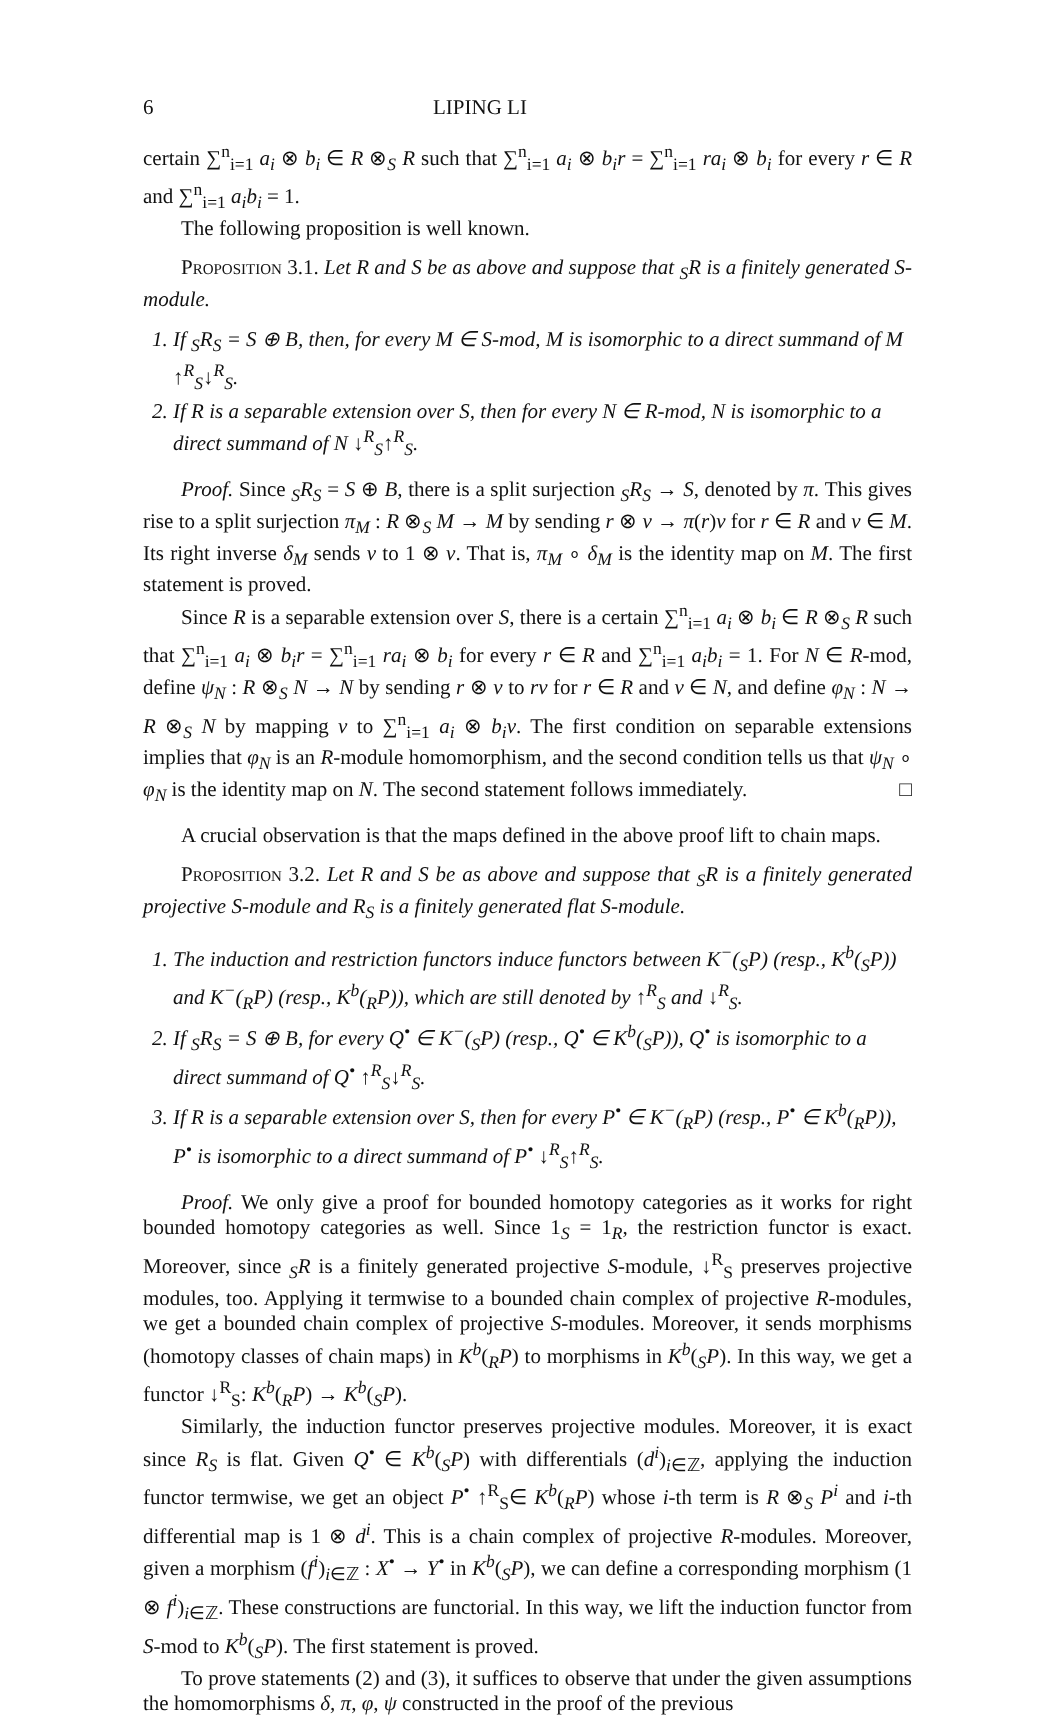6 LIPING LI
certain ∑<sup>n</sup><sub>i=1</sub> a<sub>i</sub> ⊗ b<sub>i</sub> ∈ R ⊗<sub>S</sub> R such that ∑<sup>n</sup><sub>i=1</sub> a<sub>i</sub> ⊗ b<sub>i</sub>r = ∑<sup>n</sup><sub>i=1</sub> ra<sub>i</sub> ⊗ b<sub>i</sub> for every r ∈ R and ∑<sup>n</sup><sub>i=1</sub> a<sub>i</sub>b<sub>i</sub> = 1.
The following proposition is well known.
Proposition 3.1. Let R and S be as above and suppose that <sub>S</sub>R is a finitely generated S-module.
1. If <sub>S</sub>R<sub>S</sub> = S ⊕ B, then, for every M ∈ S-mod, M is isomorphic to a direct summand of M ↑<sup>R</sup><sub>S</sub>↓<sup>R</sup><sub>S</sub>.
2. If R is a separable extension over S, then for every N ∈ R-mod, N is isomorphic to a direct summand of N ↓<sup>R</sup><sub>S</sub>↑<sup>R</sup><sub>S</sub>.
Proof. Since <sub>S</sub>R<sub>S</sub> = S ⊕ B, there is a split surjection <sub>S</sub>R<sub>S</sub> → S, denoted by π. This gives rise to a split surjection π<sub>M</sub> : R ⊗<sub>S</sub> M → M by sending r ⊗ v → π(r)v for r ∈ R and v ∈ M. Its right inverse δ<sub>M</sub> sends v to 1 ⊗ v. That is, π<sub>M</sub> ∘ δ<sub>M</sub> is the identity map on M. The first statement is proved.
Since R is a separable extension over S, there is a certain ∑<sup>n</sup><sub>i=1</sub> a<sub>i</sub> ⊗ b<sub>i</sub> ∈ R ⊗<sub>S</sub> R such that ∑<sup>n</sup><sub>i=1</sub> a<sub>i</sub> ⊗ b<sub>i</sub>r = ∑<sup>n</sup><sub>i=1</sub> ra<sub>i</sub> ⊗ b<sub>i</sub> for every r ∈ R and ∑<sup>n</sup><sub>i=1</sub> a<sub>i</sub>b<sub>i</sub> = 1. For N ∈ R-mod, define ψ<sub>N</sub> : R ⊗<sub>S</sub> N → N by sending r ⊗ v to rv for r ∈ R and v ∈ N, and define φ<sub>N</sub> : N → R ⊗<sub>S</sub> N by mapping v to ∑<sup>n</sup><sub>i=1</sub> a<sub>i</sub> ⊗ b<sub>i</sub>v. The first condition on separable extensions implies that φ<sub>N</sub> is an R-module homomorphism, and the second condition tells us that ψ<sub>N</sub> ∘ φ<sub>N</sub> is the identity map on N. The second statement follows immediately. □
A crucial observation is that the maps defined in the above proof lift to chain maps.
Proposition 3.2. Let R and S be as above and suppose that <sub>S</sub>R is a finitely generated projective S-module and R<sub>S</sub> is a finitely generated flat S-module.
1. The induction and restriction functors induce functors between K<sup>−</sup>(<sub>S</sub>P) (resp., K<sup>b</sup>(<sub>S</sub>P)) and K<sup>−</sup>(<sub>R</sub>P) (resp., K<sup>b</sup>(<sub>R</sub>P)), which are still denoted by ↑<sup>R</sup><sub>S</sub> and ↓<sup>R</sup><sub>S</sub>.
2. If <sub>S</sub>R<sub>S</sub> = S ⊕ B, for every Q<sup>•</sup> ∈ K<sup>−</sup>(<sub>S</sub>P) (resp., Q<sup>•</sup> ∈ K<sup>b</sup>(<sub>S</sub>P)), Q<sup>•</sup> is isomorphic to a direct summand of Q<sup>•</sup> ↑<sup>R</sup><sub>S</sub>↓<sup>R</sup><sub>S</sub>.
3. If R is a separable extension over S, then for every P<sup>•</sup> ∈ K<sup>−</sup>(<sub>R</sub>P) (resp., P<sup>•</sup> ∈ K<sup>b</sup>(<sub>R</sub>P)), P<sup>•</sup> is isomorphic to a direct summand of P<sup>•</sup> ↓<sup>R</sup><sub>S</sub>↑<sup>R</sup><sub>S</sub>.
Proof. We only give a proof for bounded homotopy categories as it works for right bounded homotopy categories as well. Since 1<sub>S</sub> = 1<sub>R</sub>, the restriction functor is exact. Moreover, since <sub>S</sub>R is a finitely generated projective S-module, ↓<sup>R</sup><sub>S</sub> preserves projective modules, too. Applying it termwise to a bounded chain complex of projective R-modules, we get a bounded chain complex of projective S-modules. Moreover, it sends morphisms (homotopy classes of chain maps) in K<sup>b</sup>(<sub>R</sub>P) to morphisms in K<sup>b</sup>(<sub>S</sub>P). In this way, we get a functor ↓<sup>R</sup><sub>S</sub>: K<sup>b</sup>(<sub>R</sub>P) → K<sup>b</sup>(<sub>S</sub>P).
Similarly, the induction functor preserves projective modules. Moreover, it is exact since R<sub>S</sub> is flat. Given Q<sup>•</sup> ∈ K<sup>b</sup>(<sub>S</sub>P) with differentials (d<sup>i</sup>)<sub>i∈ℤ</sub>, applying the induction functor termwise, we get an object P<sup>•</sup> ↑<sup>R</sup><sub>S</sub>∈ K<sup>b</sup>(<sub>R</sub>P) whose i-th term is R ⊗<sub>S</sub> P<sup>i</sup> and i-th differential map is 1 ⊗ d<sup>i</sup>. This is a chain complex of projective R-modules. Moreover, given a morphism (f<sup>i</sup>)<sub>i∈ℤ</sub> : X<sup>•</sup> → Y<sup>•</sup> in K<sup>b</sup>(<sub>S</sub>P), we can define a corresponding morphism (1 ⊗ f<sup>i</sup>)<sub>i∈ℤ</sub>. These constructions are functorial. In this way, we lift the induction functor from S-mod to K<sup>b</sup>(<sub>S</sub>P). The first statement is proved.
To prove statements (2) and (3), it suffices to observe that under the given assumptions the homomorphisms δ, π, φ, ψ constructed in the proof of the previous